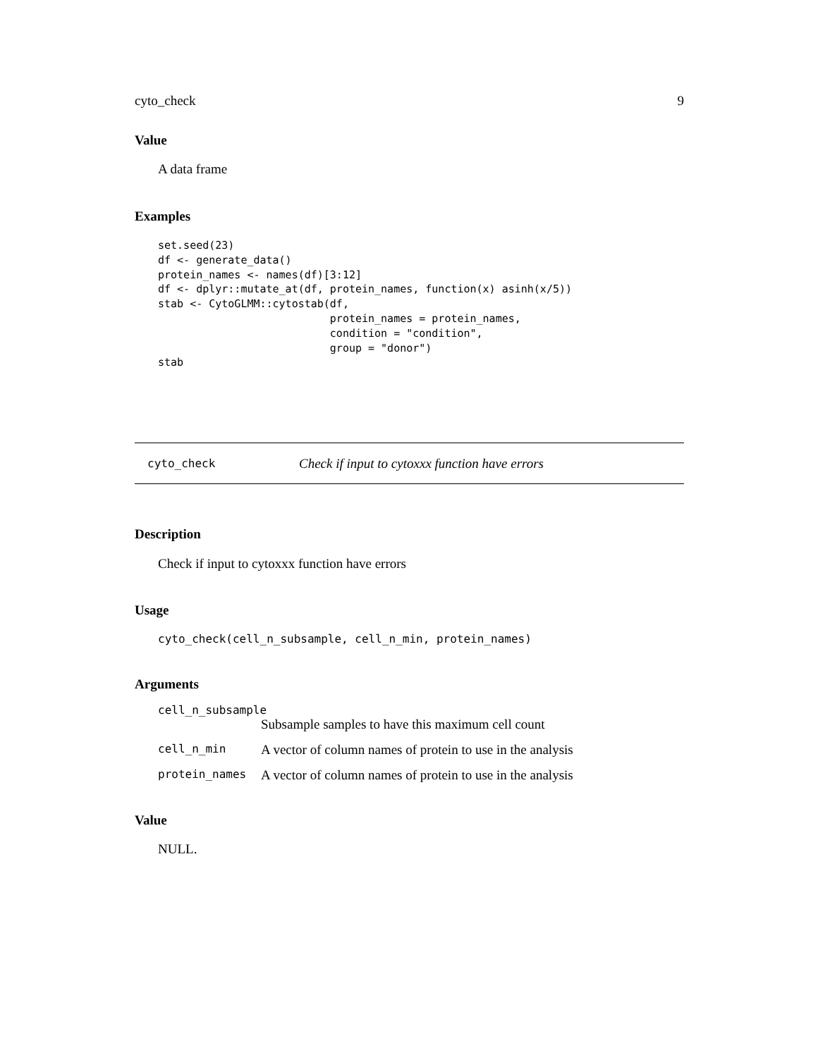cyto_check 9
Value
A data frame
Examples
set.seed(23)
df <- generate_data()
protein_names <- names(df)[3:12]
df <- dplyr::mutate_at(df, protein_names, function(x) asinh(x/5))
stab <- CytoGLMM::cytostab(df,
                           protein_names = protein_names,
                           condition = "condition",
                           group = "donor")
stab
cyto_check Check if input to cytoxxx function have errors
Description
Check if input to cytoxxx function have errors
Usage
cyto_check(cell_n_subsample, cell_n_min, protein_names)
Arguments
cell_n_subsample
| | Subsample samples to have this maximum cell count |
| cell_n_min | A vector of column names of protein to use in the analysis |
| protein_names | A vector of column names of protein to use in the analysis |
Value
NULL.